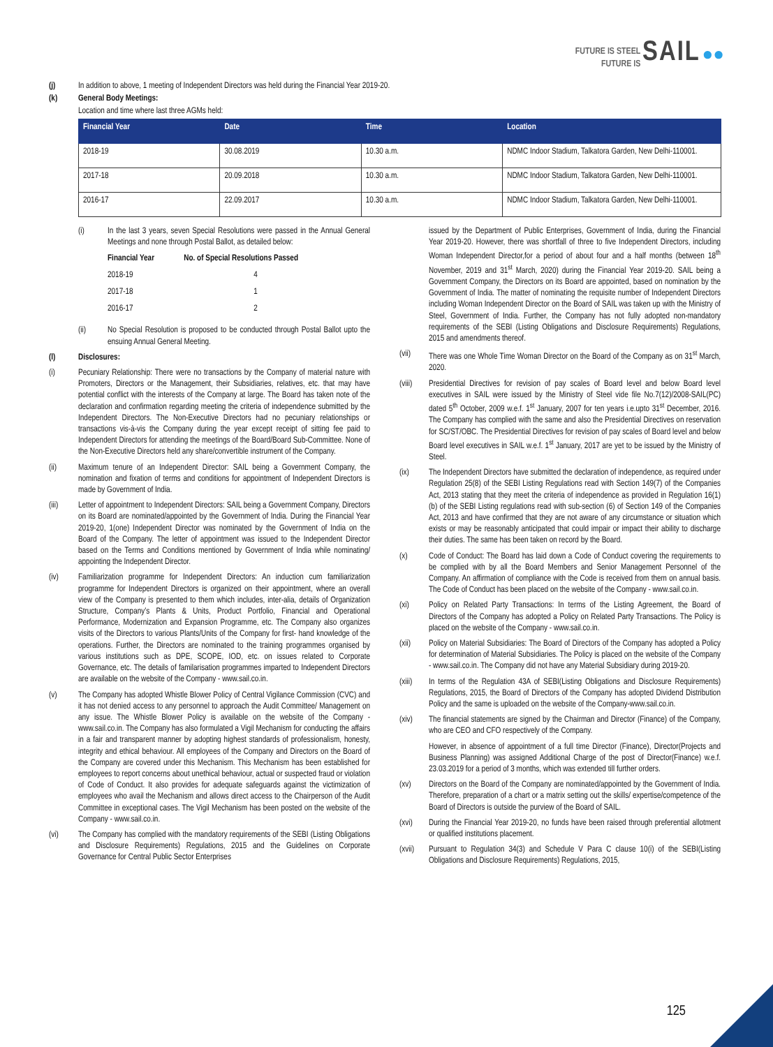FUTURE IS STEEL
FUTURE IS SAIL ●●
(j) In addition to above, 1 meeting of Independent Directors was held during the Financial Year 2019-20.
(k) General Body Meetings:
Location and time where last three AGMs held:
| Financial Year | Date | Time | Location |
| --- | --- | --- | --- |
| 2018-19 | 30.08.2019 | 10.30 a.m. | NDMC Indoor Stadium, Talkatora Garden, New Delhi-110001. |
| 2017-18 | 20.09.2018 | 10.30 a.m. | NDMC Indoor Stadium, Talkatora Garden, New Delhi-110001. |
| 2016-17 | 22.09.2017 | 10.30 a.m. | NDMC Indoor Stadium, Talkatora Garden, New Delhi-110001. |
(i) In the last 3 years, seven Special Resolutions were passed in the Annual General Meetings and none through Postal Ballot, as detailed below:
| Financial Year | No. of Special Resolutions Passed |
| --- | --- |
| 2018-19 | 4 |
| 2017-18 | 1 |
| 2016-17 | 2 |
(ii) No Special Resolution is proposed to be conducted through Postal Ballot upto the ensuing Annual General Meeting.
(l) Disclosures:
(i) Pecuniary Relationship: There were no transactions by the Company of material nature with Promoters, Directors or the Management, their Subsidiaries, relatives, etc. that may have potential conflict with the interests of the Company at large. The Board has taken note of the declaration and confirmation regarding meeting the criteria of independence submitted by the Independent Directors. The Non-Executive Directors had no pecuniary relationships or transactions vis-à-vis the Company during the year except receipt of sitting fee paid to Independent Directors for attending the meetings of the Board/Board Sub-Committee. None of the Non-Executive Directors held any share/convertible instrument of the Company.
(ii) Maximum tenure of an Independent Director: SAIL being a Government Company, the nomination and fixation of terms and conditions for appointment of Independent Directors is made by Government of India.
(iii) Letter of appointment to Independent Directors: SAIL being a Government Company, Directors on its Board are nominated/appointed by the Government of India. During the Financial Year 2019-20, 1(one) Independent Director was nominated by the Government of India on the Board of the Company. The letter of appointment was issued to the Independent Director based on the Terms and Conditions mentioned by Government of India while nominating/ appointing the Independent Director.
(iv) Familiarization programme for Independent Directors: An induction cum familiarization programme for Independent Directors is organized on their appointment, where an overall view of the Company is presented to them which includes, inter-alia, details of Organization Structure, Company’s Plants & Units, Product Portfolio, Financial and Operational Performance, Modernization and Expansion Programme, etc. The Company also organizes visits of the Directors to various Plants/Units of the Company for first- hand knowledge of the operations. Further, the Directors are nominated to the training programmes organised by various institutions such as DPE, SCOPE, IOD, etc. on issues related to Corporate Governance, etc. The details of familarisation programmes imparted to Independent Directors are available on the website of the Company - www.sail.co.in.
(v) The Company has adopted Whistle Blower Policy of Central Vigilance Commission (CVC) and it has not denied access to any personnel to approach the Audit Committee/ Management on any issue. The Whistle Blower Policy is available on the website of the Company - www.sail.co.in. The Company has also formulated a Vigil Mechanism for conducting the affairs in a fair and transparent manner by adopting highest standards of professionalism, honesty, integrity and ethical behaviour. All employees of the Company and Directors on the Board of the Company are covered under this Mechanism. This Mechanism has been established for employees to report concerns about unethical behaviour, actual or suspected fraud or violation of Code of Conduct. It also provides for adequate safeguards against the victimization of employees who avail the Mechanism and allows direct access to the Chairperson of the Audit Committee in exceptional cases. The Vigil Mechanism has been posted on the website of the Company - www.sail.co.in.
(vi) The Company has complied with the mandatory requirements of the SEBI (Listing Obligations and Disclosure Requirements) Regulations, 2015 and the Guidelines on Corporate Governance for Central Public Sector Enterprises
issued by the Department of Public Enterprises, Government of India, during the Financial Year 2019-20. However, there was shortfall of three to five Independent Directors, including Woman Independent Director,for a period of about four and a half months (between 18<sup>th</sup> November, 2019 and 31<sup>st</sup> March, 2020) during the Financial Year 2019-20. SAIL being a Government Company, the Directors on its Board are appointed, based on nomination by the Government of India. The matter of nominating the requisite number of Independent Directors including Woman Independent Director on the Board of SAIL was taken up with the Ministry of Steel, Government of India. Further, the Company has not fully adopted non-mandatory requirements of the SEBI (Listing Obligations and Disclosure Requirements) Regulations, 2015 and amendments thereof.
(vii) There was one Whole Time Woman Director on the Board of the Company as on 31<sup>st</sup> March, 2020.
(viii)
Presidential Directives for revision of pay scales of Board level and below Board level executives in SAIL were issued by the Ministry of Steel vide file No.7(12)/2008-SAIL(PC) dated 5<sup>th</sup> October, 2009 w.e.f. 1<sup>st</sup> January, 2007 for ten years i.e.upto 31<sup>st</sup> December, 2016. The Company has complied with the same and also the Presidential Directives on reservation for SC/ST/OBC. The Presidential Directives for revision of pay scales of Board level and below Board level executives in SAIL w.e.f. 1<sup>st</sup> January, 2017 are yet to be issued by the Ministry of Steel.
(ix) The Independent Directors have submitted the declaration of independence, as required under Regulation 25(8) of the SEBI Listing Regulations read with Section 149(7) of the Companies Act, 2013 stating that they meet the criteria of independence as provided in Regulation 16(1)(b) of the SEBI Listing regulations read with sub-section (6) of Section 149 of the Companies Act, 2013 and have confirmed that they are not aware of any circumstance or situation which exists or may be reasonably anticipated that could impair or impact their ability to discharge their duties. The same has been taken on record by the Board.
(x) Code of Conduct: The Board has laid down a Code of Conduct covering the requirements to be complied with by all the Board Members and Senior Management Personnel of the Company. An affirmation of compliance with the Code is received from them on annual basis. The Code of Conduct has been placed on the website of the Company - www.sail.co.in.
(xi) Policy on Related Party Transactions: In terms of the Listing Agreement, the Board of Directors of the Company has adopted a Policy on Related Party Transactions. The Policy is placed on the website of the Company - www.sail.co.in.
(xii) Policy on Material Subsidiaries: The Board of Directors of the Company has adopted a Policy for determination of Material Subsidiaries. The Policy is placed on the website of the Company - www.sail.co.in. The Company did not have any Material Subsidiary during 2019-20.
(xiii)
In terms of the Regulation 43A of SEBI(Listing Obligations and Disclosure Requirements) Regulations, 2015, the Board of Directors of the Company has adopted Dividend Distribution Policy and the same is uploaded on the website of the Company-www.sail.co.in.
(xiv) The financial statements are signed by the Chairman and Director (Finance) of the Company, who are CEO and CFO respectively of the Company.
However, in absence of appointment of a full time Director (Finance), Director(Projects and Business Planning) was assigned Additional Charge of the post of Director(Finance) w.e.f. 23.03.2019 for a period of 3 months, which was extended till further orders.
(xv) Directors on the Board of the Company are nominated/appointed by the Government of India. Therefore, preparation of a chart or a matrix setting out the skills/ expertise/competence of the Board of Directors is outside the purview of the Board of SAIL.
(xvi) During the Financial Year 2019-20, no funds have been raised through preferential allotment or qualified institutions placement.
(xvii)
Pursuant to Regulation 34(3) and Schedule V Para C clause 10(i) of the SEBI(Listing Obligations and Disclosure Requirements) Regulations, 2015,
125